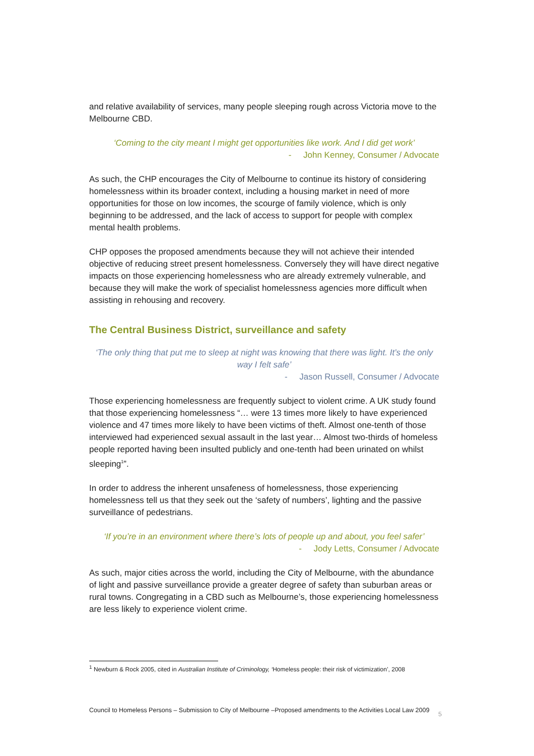and relative availability of services, many people sleeping rough across Victoria move to the Melbourne CBD.
‘Coming to the city meant I might get opportunities like work. And I did get work’
- John Kenney, Consumer / Advocate
As such, the CHP encourages the City of Melbourne to continue its history of considering homelessness within its broader context, including a housing market in need of more opportunities for those on low incomes, the scourge of family violence, which is only beginning to be addressed, and the lack of access to support for people with complex mental health problems.
CHP opposes the proposed amendments because they will not achieve their intended objective of reducing street present homelessness. Conversely they will have direct negative impacts on those experiencing homelessness who are already extremely vulnerable, and because they will make the work of specialist homelessness agencies more difficult when assisting in rehousing and recovery.
The Central Business District, surveillance and safety
‘The only thing that put me to sleep at night was knowing that there was light. It’s the only way I felt safe’
- Jason Russell, Consumer / Advocate
Those experiencing homelessness are frequently subject to violent crime. A UK study found that those experiencing homelessness “… were 13 times more likely to have experienced violence and 47 times more likely to have been victims of theft. Almost one-tenth of those interviewed had experienced sexual assault in the last year… Almost two-thirds of homeless people reported having been insulted publicly and one-tenth had been urinated on whilst sleeping<sup>1</sup>”.
In order to address the inherent unsafeness of homelessness, those experiencing homelessness tell us that they seek out the ‘safety of numbers’, lighting and the passive surveillance of pedestrians.
‘If you’re in an environment where there’s lots of people up and about, you feel safer’
- Jody Letts, Consumer / Advocate
As such, major cities across the world, including the City of Melbourne, with the abundance of light and passive surveillance provide a greater degree of safety than suburban areas or rural towns. Congregating in a CBD such as Melbourne’s, those experiencing homelessness are less likely to experience violent crime.
<sup>1</sup> Newburn & Rock 2005, cited in Australian Institute of Criminology, ‘Homeless people: their risk of victimization’, 2008
Council to Homeless Persons – Submission to City of Melbourne –Proposed amendments to the Activities Local Law 2009 5